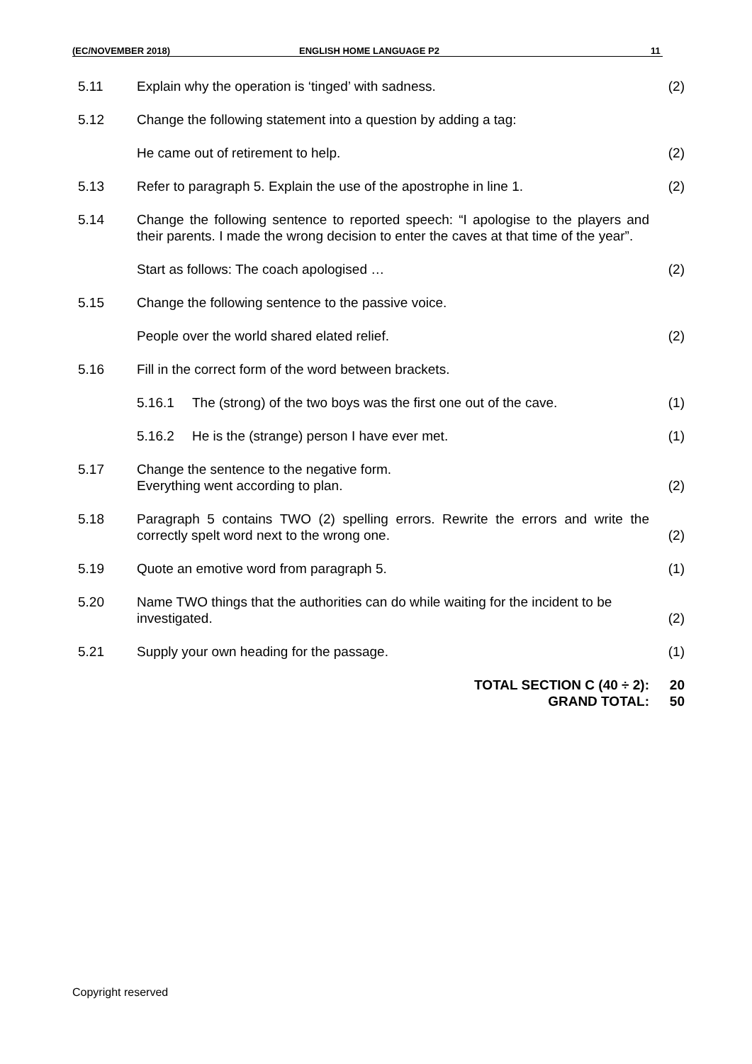(EC/NOVEMBER 2018) ENGLISH HOME LANGUAGE P2 11
| 5.11 | Explain why the operation is ‘tinged’ with sadness. | (2) |
| 5.12 | Change the following statement into a question by adding a tag: | |
| | He came out of retirement to help. | (2) |
| 5.13 | Refer to paragraph 5. Explain the use of the apostrophe in line 1. | (2) |
| 5.14 | Change the following sentence to reported speech: “I apologise to the players and their parents. I made the wrong decision to enter the caves at that time of the year”. | |
| | Start as follows: The coach apologised … | (2) |
| 5.15 | Change the following sentence to the passive voice. | |
| | People over the world shared elated relief. | (2) |
| 5.16 | Fill in the correct form of the word between brackets. | |
| | 5.16.1 The (strong) of the two boys was the first one out of the cave. | (1) |
| | 5.16.2 He is the (strange) person I have ever met. | (1) |
| 5.17 | Change the sentence to the negative form. Everything went according to plan. | (2) |
| 5.18 | Paragraph 5 contains TWO (2) spelling errors. Rewrite the errors and write the correctly spelt word next to the wrong one. | (2) |
| 5.19 | Quote an emotive word from paragraph 5. | (1) |
| 5.20 | Name TWO things that the authorities can do while waiting for the incident to be investigated. | (2) |
| 5.21 | Supply your own heading for the passage. | (1) |
| | TOTAL SECTION C (40 ÷ 2): GRAND TOTAL: | 20 50 |
Copyright reserved